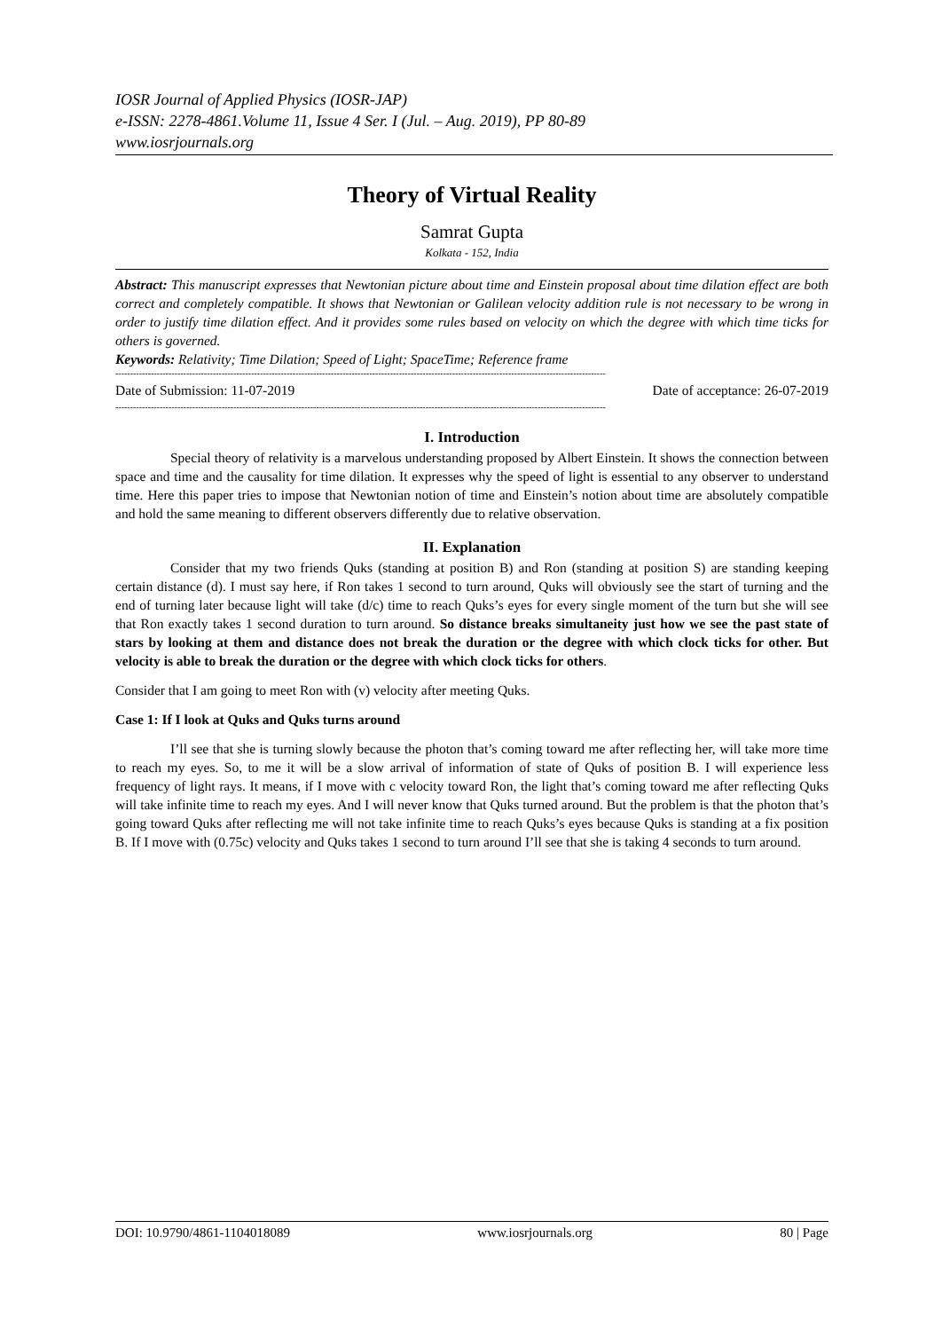IOSR Journal of Applied Physics (IOSR-JAP)
e-ISSN: 2278-4861.Volume 11, Issue 4 Ser. I (Jul. – Aug. 2019), PP 80-89
www.iosrjournals.org
Theory of Virtual Reality
Samrat Gupta
Kolkata - 152, India
Abstract: This manuscript expresses that Newtonian picture about time and Einstein proposal about time dilation effect are both correct and completely compatible. It shows that Newtonian or Galilean velocity addition rule is not necessary to be wrong in order to justify time dilation effect. And it provides some rules based on velocity on which the degree with which time ticks for others is governed.
Keywords: Relativity; Time Dilation; Speed of Light; SpaceTime; Reference frame
----------------------------------------------------------------------------------------------------------------------------------------------------------------------
Date of Submission: 11-07-2019 Date of acceptance: 26-07-2019
----------------------------------------------------------------------------------------------------------------------------------------------------------------------
I. Introduction
Special theory of relativity is a marvelous understanding proposed by Albert Einstein. It shows the connection between space and time and the causality for time dilation. It expresses why the speed of light is essential to any observer to understand time. Here this paper tries to impose that Newtonian notion of time and Einstein’s notion about time are absolutely compatible and hold the same meaning to different observers differently due to relative observation.
II. Explanation
Consider that my two friends Quks (standing at position B) and Ron (standing at position S) are standing keeping certain distance (d). I must say here, if Ron takes 1 second to turn around, Quks will obviously see the start of turning and the end of turning later because light will take (d/c) time to reach Quks’s eyes for every single moment of the turn but she will see that Ron exactly takes 1 second duration to turn around. So distance breaks simultaneity just how we see the past state of stars by looking at them and distance does not break the duration or the degree with which clock ticks for other. But velocity is able to break the duration or the degree with which clock ticks for others.
Consider that I am going to meet Ron with (v) velocity after meeting Quks.
Case 1: If I look at Quks and Quks turns around
I’ll see that she is turning slowly because the photon that’s coming toward me after reflecting her, will take more time to reach my eyes. So, to me it will be a slow arrival of information of state of Quks of position B. I will experience less frequency of light rays. It means, if I move with c velocity toward Ron, the light that’s coming toward me after reflecting Quks will take infinite time to reach my eyes. And I will never know that Quks turned around. But the problem is that the photon that’s going toward Quks after reflecting me will not take infinite time to reach Quks’s eyes because Quks is standing at a fix position B. If I move with (0.75c) velocity and Quks takes 1 second to turn around I’ll see that she is taking 4 seconds to turn around.
DOI: 10.9790/4861-1104018089 www.iosrjournals.org 80 | Page